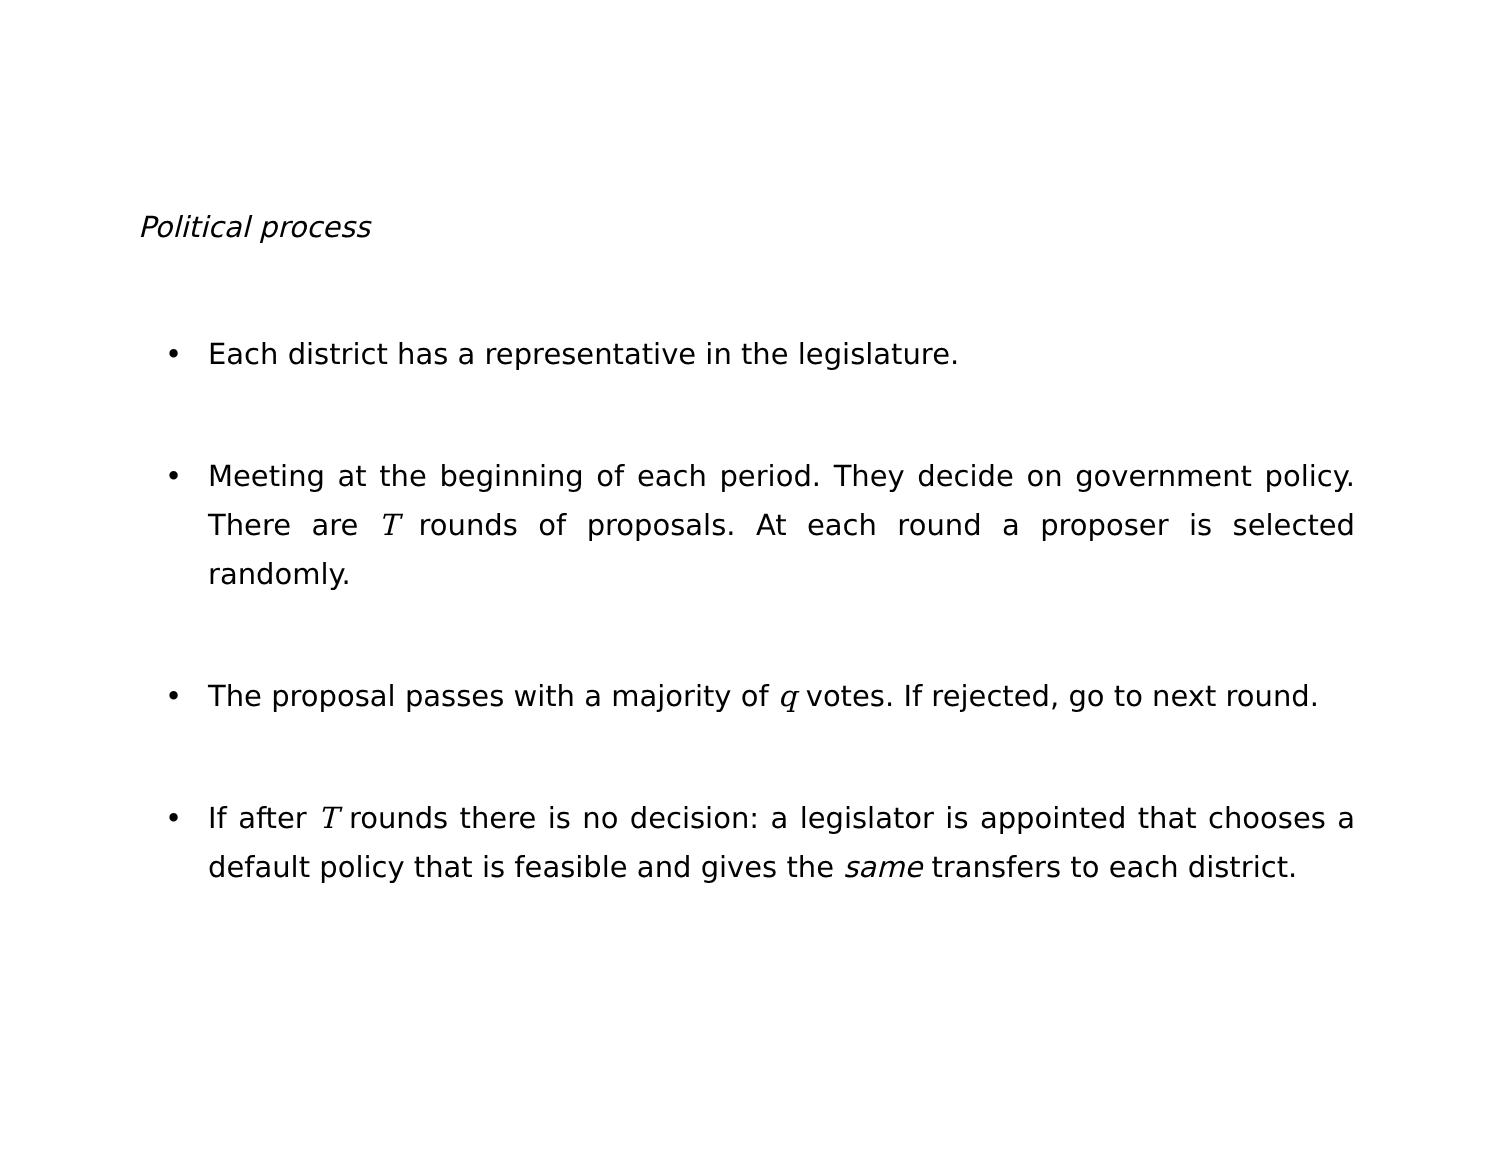Political process
• Each district has a representative in the legislature.
• Meeting at the beginning of each period. They decide on government policy. There are T rounds of proposals. At each round a proposer is selected randomly.
• The proposal passes with a majority of q votes. If rejected, go to next round.
• If after T rounds there is no decision: a legislator is appointed that chooses a default policy that is feasible and gives the same transfers to each district.